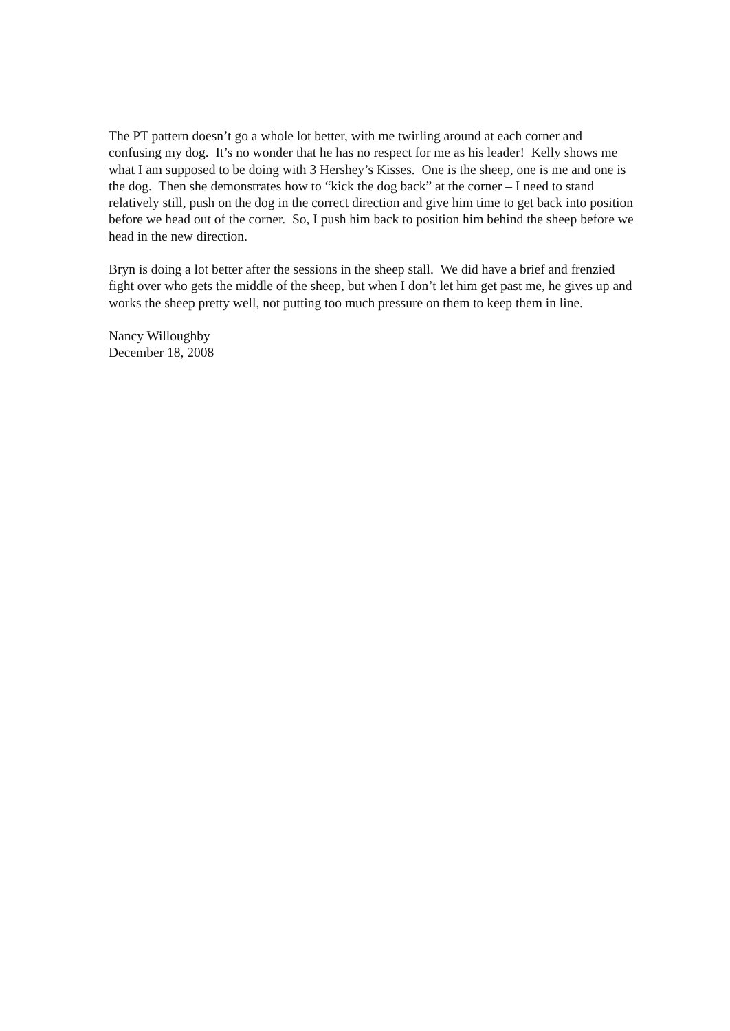The PT pattern doesn’t go a whole lot better, with me twirling around at each corner and confusing my dog. It’s no wonder that he has no respect for me as his leader! Kelly shows me what I am supposed to be doing with 3 Hershey’s Kisses. One is the sheep, one is me and one is the dog. Then she demonstrates how to “kick the dog back” at the corner – I need to stand relatively still, push on the dog in the correct direction and give him time to get back into position before we head out of the corner. So, I push him back to position him behind the sheep before we head in the new direction.
Bryn is doing a lot better after the sessions in the sheep stall. We did have a brief and frenzied fight over who gets the middle of the sheep, but when I don’t let him get past me, he gives up and works the sheep pretty well, not putting too much pressure on them to keep them in line.
Nancy Willoughby
December 18, 2008